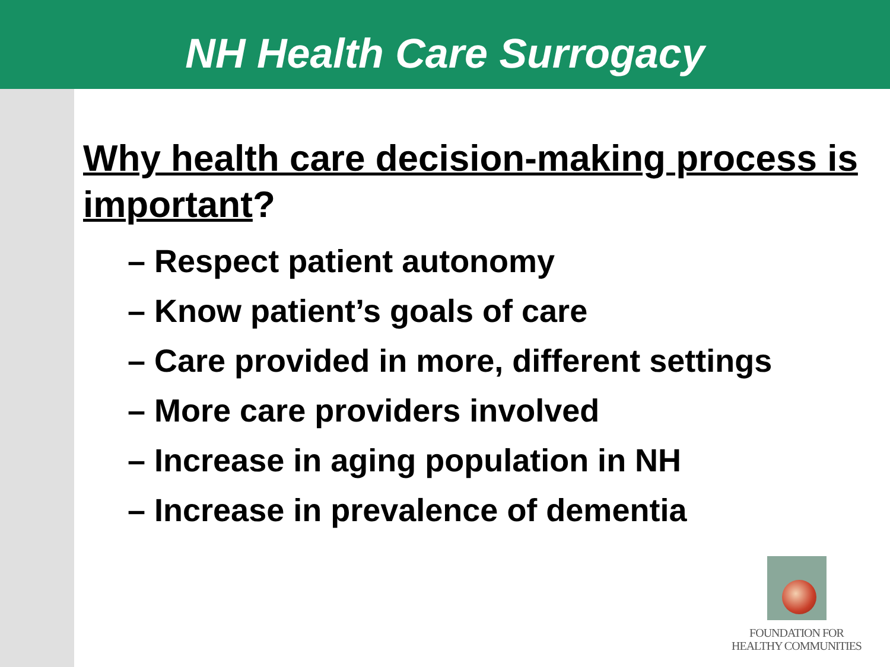NH Health Care Surrogacy
Why health care decision-making process is important?
– Respect patient autonomy
– Know patient’s goals of care
– Care provided in more, different settings
– More care providers involved
– Increase in aging population in NH
– Increase in prevalence of dementia
FOUNDATION FOR
HEALTHY COMMUNITIES